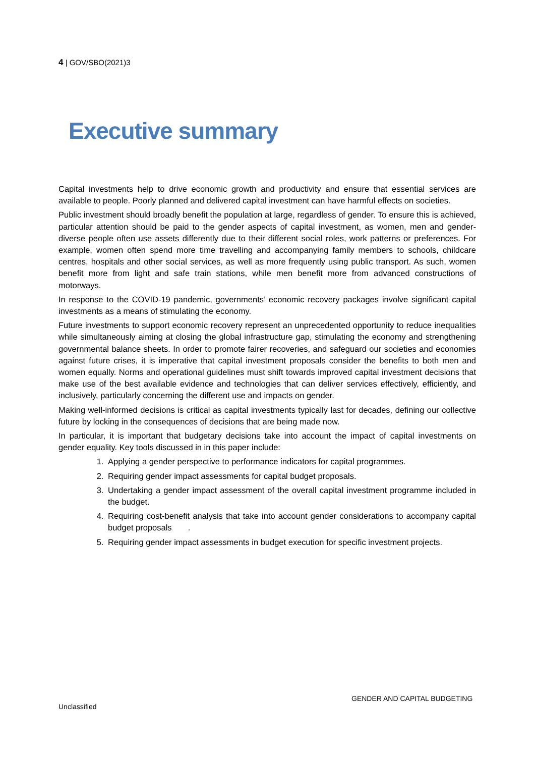4 | GOV/SBO(2021)3
Executive summary
Capital investments help to drive economic growth and productivity and ensure that essential services are available to people. Poorly planned and delivered capital investment can have harmful effects on societies.
Public investment should broadly benefit the population at large, regardless of gender. To ensure this is achieved, particular attention should be paid to the gender aspects of capital investment, as women, men and gender-diverse people often use assets differently due to their different social roles, work patterns or preferences. For example, women often spend more time travelling and accompanying family members to schools, childcare centres, hospitals and other social services, as well as more frequently using public transport. As such, women benefit more from light and safe train stations, while men benefit more from advanced constructions of motorways.
In response to the COVID-19 pandemic, governments’ economic recovery packages involve significant capital investments as a means of stimulating the economy.
Future investments to support economic recovery represent an unprecedented opportunity to reduce inequalities while simultaneously aiming at closing the global infrastructure gap, stimulating the economy and strengthening governmental balance sheets. In order to promote fairer recoveries, and safeguard our societies and economies against future crises, it is imperative that capital investment proposals consider the benefits to both men and women equally. Norms and operational guidelines must shift towards improved capital investment decisions that make use of the best available evidence and technologies that can deliver services effectively, efficiently, and inclusively, particularly concerning the different use and impacts on gender.
Making well-informed decisions is critical as capital investments typically last for decades, defining our collective future by locking in the consequences of decisions that are being made now.
In particular, it is important that budgetary decisions take into account the impact of capital investments on gender equality. Key tools discussed in in this paper include:
1. Applying a gender perspective to performance indicators for capital programmes.
2. Requiring gender impact assessments for capital budget proposals.
3. Undertaking a gender impact assessment of the overall capital investment programme included in the budget.
4. Requiring cost-benefit analysis that take into account gender considerations to accompany capital budget proposals .
5. Requiring gender impact assessments in budget execution for specific investment projects.
GENDER AND CAPITAL BUDGETING
Unclassified